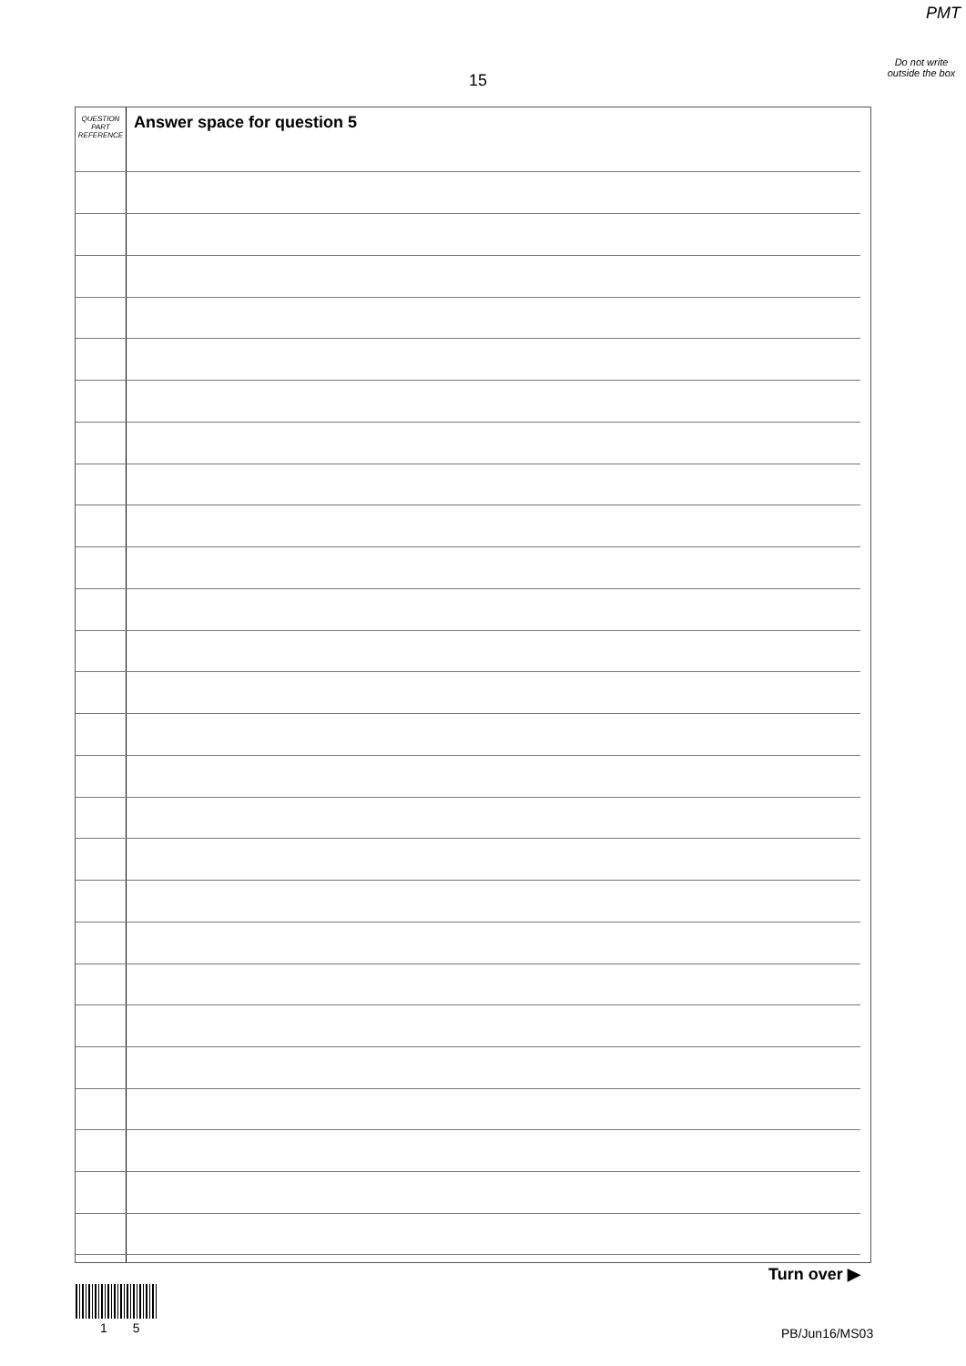PMT
Do not write outside the box
15
QUESTION
PART
REFERENCE
Answer space for question 5
Turn over ▶
1 5 PB/Jun16/MS03